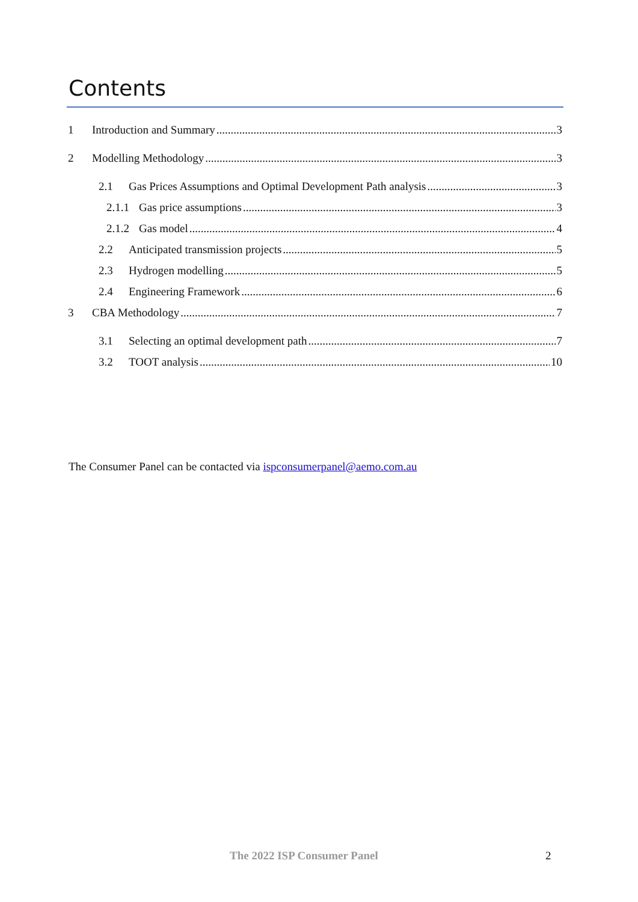Contents
1 Introduction and Summary 3
2 Modelling Methodology 3
2.1 Gas Prices Assumptions and Optimal Development Path analysis 3
2.1.1 Gas price assumptions 3
2.1.2 Gas model 4
2.2 Anticipated transmission projects 5
2.3 Hydrogen modelling 5
2.4 Engineering Framework 6
3 CBA Methodology 7
3.1 Selecting an optimal development path 7
3.2 TOOT analysis 10
The Consumer Panel can be contacted via ispconsumerpanel@aemo.com.au
The 2022 ISP Consumer Panel 2